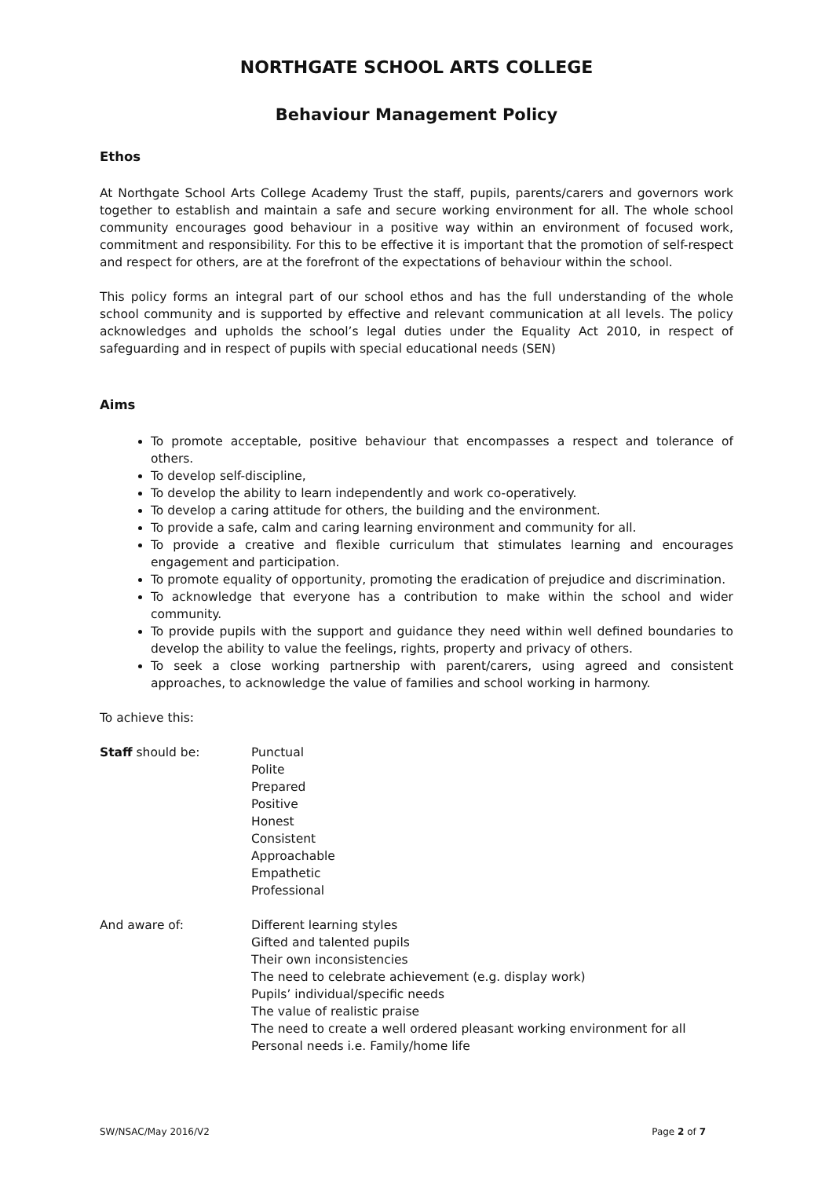NORTHGATE SCHOOL ARTS COLLEGE
Behaviour Management Policy
Ethos
At Northgate School Arts College Academy Trust the staff, pupils, parents/carers and governors work together to establish and maintain a safe and secure working environment for all. The whole school community encourages good behaviour in a positive way within an environment of focused work, commitment and responsibility. For this to be effective it is important that the promotion of self-respect and respect for others, are at the forefront of the expectations of behaviour within the school.
This policy forms an integral part of our school ethos and has the full understanding of the whole school community and is supported by effective and relevant communication at all levels. The policy acknowledges and upholds the school’s legal duties under the Equality Act 2010, in respect of safeguarding and in respect of pupils with special educational needs (SEN)
Aims
To promote acceptable, positive behaviour that encompasses a respect and tolerance of others.
To develop self-discipline,
To develop the ability to learn independently and work co-operatively.
To develop a caring attitude for others, the building and the environment.
To provide a safe, calm and caring learning environment and community for all.
To provide a creative and flexible curriculum that stimulates learning and encourages engagement and participation.
To promote equality of opportunity, promoting the eradication of prejudice and discrimination.
To acknowledge that everyone has a contribution to make within the school and wider community.
To provide pupils with the support and guidance they need within well defined boundaries to develop the ability to value the feelings, rights, property and privacy of others.
To seek a close working partnership with parent/carers, using agreed and consistent approaches, to acknowledge the value of families and school working in harmony.
To achieve this:
Staff should be: Punctual
Polite
Prepared
Positive
Honest
Consistent
Approachable
Empathetic
Professional
And aware of: Different learning styles
Gifted and talented pupils
Their own inconsistencies
The need to celebrate achievement (e.g. display work)
Pupils’ individual/specific needs
The value of realistic praise
The need to create a well ordered pleasant working environment for all
Personal needs i.e. Family/home life
SW/NSAC/May 2016/V2 Page 2 of 7